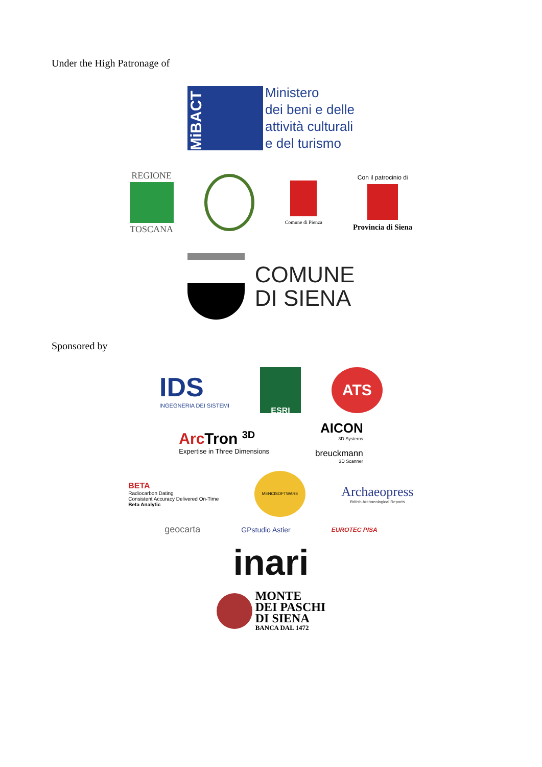Under the High Patronage of
MiBACT
Ministero
dei beni e delle
attività culturali
e del turismo
REGIONE
TOSCANA
Comune di Pienza
Con il patrocinio di
Provincia di Siena
COMUNE
DI SIENA
Sponsored by
IDS
INGEGNERIA DEI SISTEMI
ESRI
ATS
Arc Tron <sup>3D</sup>
Expertise in Three Dimensions
AICON
3D Systems
breuckmann
3D Scanner
BETA
Radiocarbon Dating
Consistent Accuracy Delivered On-Time
Beta Analytic
MENCISOFTWARE
Archaeopress
British Archaeological Reports
geocarta
GPstudio Astier
EUROTEC PISA
inari
MONTE
DEI PASCHI
DI SIENA
BANCA DAL 1472